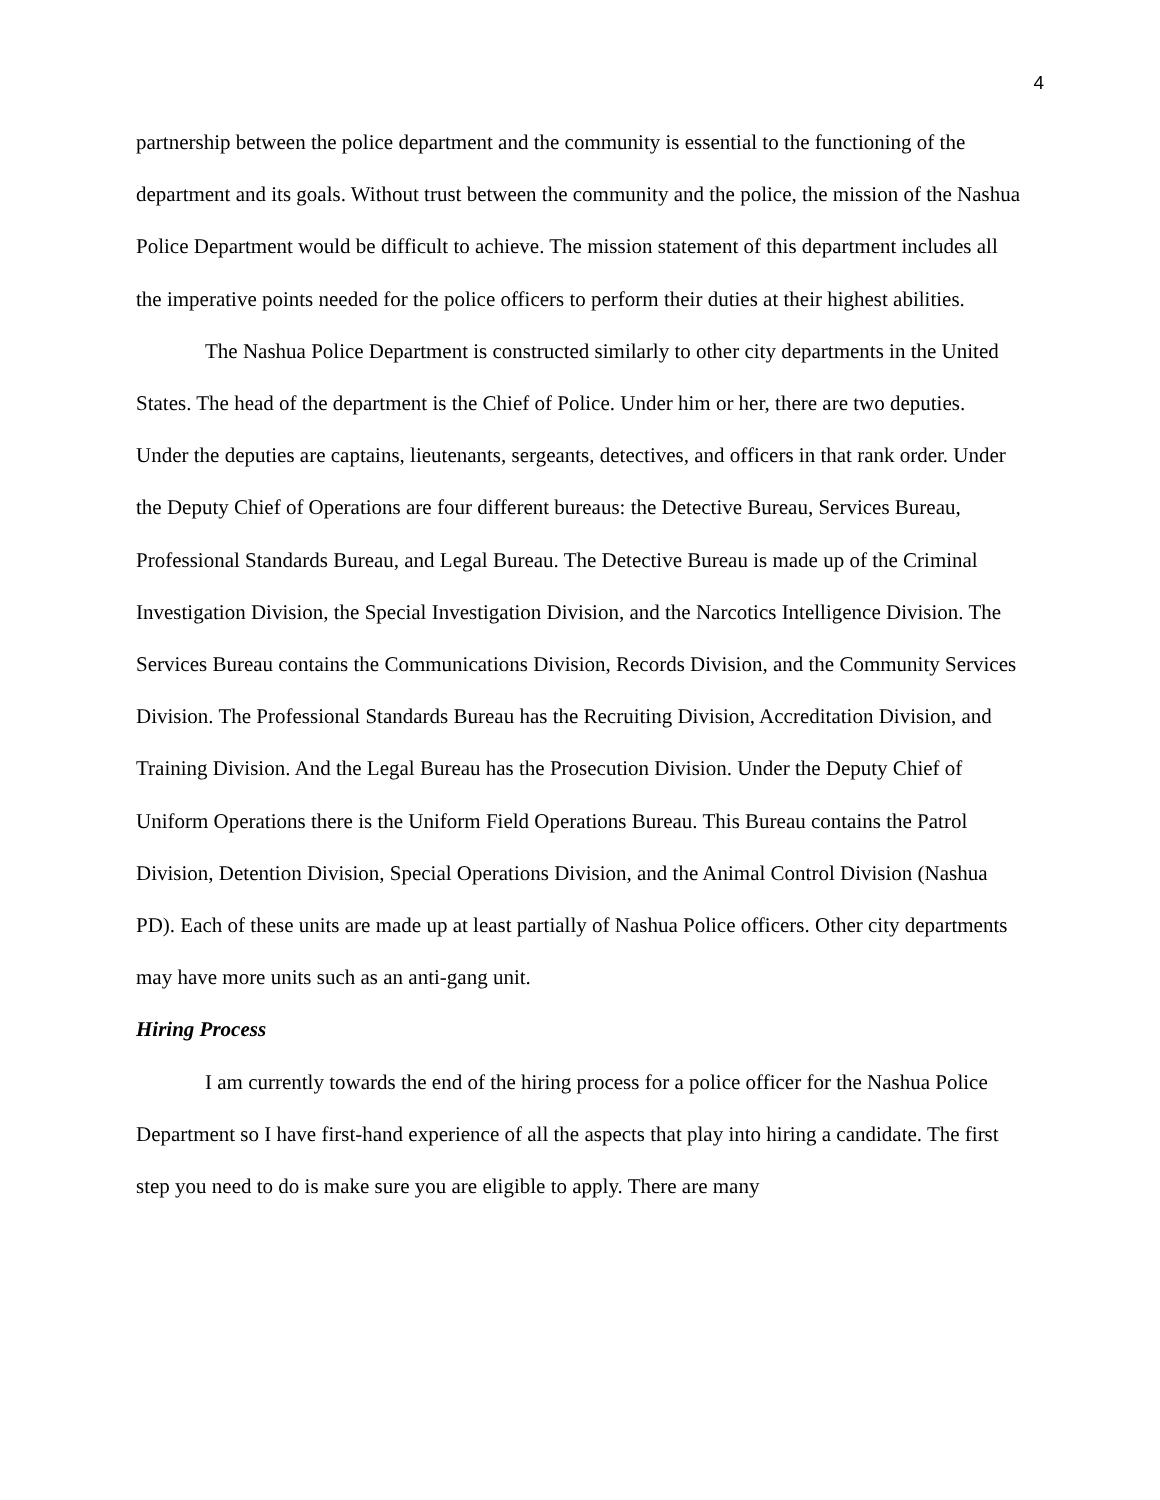4
partnership between the police department and the community is essential to the functioning of the department and its goals. Without trust between the community and the police, the mission of the Nashua Police Department would be difficult to achieve. The mission statement of this department includes all the imperative points needed for the police officers to perform their duties at their highest abilities.
The Nashua Police Department is constructed similarly to other city departments in the United States. The head of the department is the Chief of Police. Under him or her, there are two deputies. Under the deputies are captains, lieutenants, sergeants, detectives, and officers in that rank order. Under the Deputy Chief of Operations are four different bureaus: the Detective Bureau, Services Bureau, Professional Standards Bureau, and Legal Bureau. The Detective Bureau is made up of the Criminal Investigation Division, the Special Investigation Division, and the Narcotics Intelligence Division. The Services Bureau contains the Communications Division, Records Division, and the Community Services Division. The Professional Standards Bureau has the Recruiting Division, Accreditation Division, and Training Division. And the Legal Bureau has the Prosecution Division. Under the Deputy Chief of Uniform Operations there is the Uniform Field Operations Bureau. This Bureau contains the Patrol Division, Detention Division, Special Operations Division, and the Animal Control Division (Nashua PD). Each of these units are made up at least partially of Nashua Police officers. Other city departments may have more units such as an anti-gang unit.
Hiring Process
I am currently towards the end of the hiring process for a police officer for the Nashua Police Department so I have first-hand experience of all the aspects that play into hiring a candidate. The first step you need to do is make sure you are eligible to apply. There are many